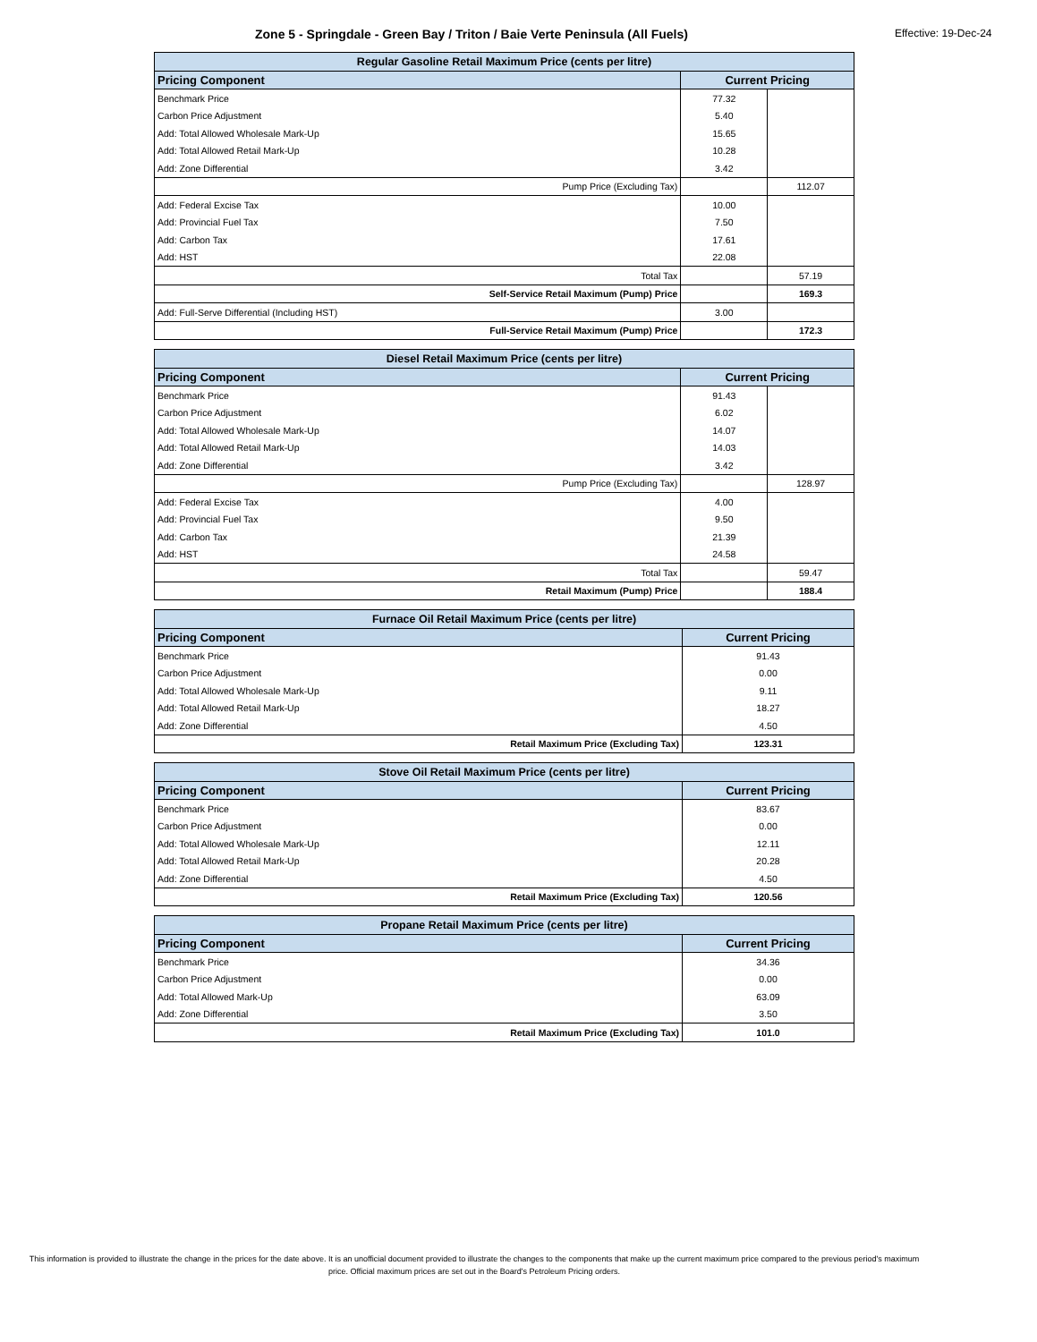Zone 5 - Springdale - Green Bay / Triton / Baie Verte Peninsula (All Fuels)
Effective: 19-Dec-24
| Regular Gasoline Retail Maximum Price (cents per litre) | | |
| --- | --- | --- |
| Pricing Component | Current Pricing | |
| Benchmark Price | 77.32 | |
| Carbon Price Adjustment | 5.40 | |
| Add: Total Allowed Wholesale Mark-Up | 15.65 | |
| Add: Total Allowed Retail Mark-Up | 10.28 | |
| Add: Zone Differential | 3.42 | |
| Pump Price (Excluding Tax) | | 112.07 |
| Add: Federal Excise Tax | 10.00 | |
| Add: Provincial Fuel Tax | 7.50 | |
| Add: Carbon Tax | 17.61 | |
| Add: HST | 22.08 | |
| Total Tax | | 57.19 |
| Self-Service Retail Maximum (Pump) Price | | 169.3 |
| Add: Full-Serve Differential (Including HST) | 3.00 | |
| Full-Service Retail Maximum (Pump) Price | | 172.3 |
| Diesel Retail Maximum Price (cents per litre) | | |
| --- | --- | --- |
| Pricing Component | Current Pricing | |
| Benchmark Price | 91.43 | |
| Carbon Price Adjustment | 6.02 | |
| Add: Total Allowed Wholesale Mark-Up | 14.07 | |
| Add: Total Allowed Retail Mark-Up | 14.03 | |
| Add: Zone Differential | 3.42 | |
| Pump Price (Excluding Tax) | | 128.97 |
| Add: Federal Excise Tax | 4.00 | |
| Add: Provincial Fuel Tax | 9.50 | |
| Add: Carbon Tax | 21.39 | |
| Add: HST | 24.58 | |
| Total Tax | | 59.47 |
| Retail Maximum (Pump) Price | | 188.4 |
| Furnace Oil Retail Maximum Price (cents per litre) | |
| --- | --- |
| Pricing Component | Current Pricing |
| Benchmark Price | 91.43 |
| Carbon Price Adjustment | 0.00 |
| Add: Total Allowed Wholesale Mark-Up | 9.11 |
| Add: Total Allowed Retail Mark-Up | 18.27 |
| Add: Zone Differential | 4.50 |
| Retail Maximum Price (Excluding Tax) | 123.31 |
| Stove Oil Retail Maximum Price (cents per litre) | |
| --- | --- |
| Pricing Component | Current Pricing |
| Benchmark Price | 83.67 |
| Carbon Price Adjustment | 0.00 |
| Add: Total Allowed Wholesale Mark-Up | 12.11 |
| Add: Total Allowed Retail Mark-Up | 20.28 |
| Add: Zone Differential | 4.50 |
| Retail Maximum Price (Excluding Tax) | 120.56 |
| Propane Retail Maximum Price (cents per litre) | |
| --- | --- |
| Pricing Component | Current Pricing |
| Benchmark Price | 34.36 |
| Carbon Price Adjustment | 0.00 |
| Add: Total Allowed Mark-Up | 63.09 |
| Add: Zone Differential | 3.50 |
| Retail Maximum Price (Excluding Tax) | 101.0 |
This information is provided to illustrate the change in the prices for the date above. It is an unofficial document provided to illustrate the changes to the components that make up the current maximum price compared to the previous period's maximum price. Official maximum prices are set out in the Board's Petroleum Pricing orders.